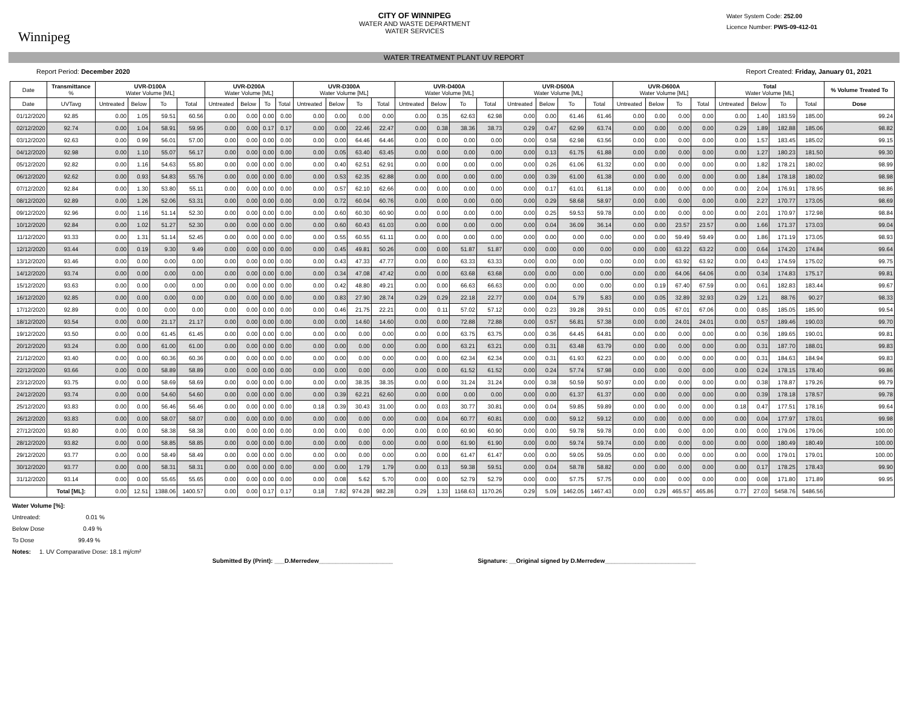Winnipeg
CITY OF WINNIPEG
WATER AND WASTE DEPARTMENT
WATER SERVICES
Water System Code: 252.00
Licence Number: PWS-09-412-01
WATER TREATMENT PLANT UV REPORT
Report Period: December 2020 Report Created: Friday, January 01, 2021
| Date | Transmittance % | UVR-D100A Water Volume [ML] | | | | UVR-D200A Water Volume [ML] | | | | UVR-D300A Water Volume [ML] | | | | UVR-D400A Water Volume [ML] | | | | UVR-D500A Water Volume [ML] | | | | UVR-D600A Water Volume [ML] | | | | Total Water Volume [ML] | | | | % Volume Treated To |
| --- | --- | --- | --- | --- | --- | --- | --- | --- | --- | --- | --- | --- | --- | --- | --- | --- | --- | --- | --- | --- | --- | --- | --- | --- | --- | --- | --- | --- | --- | --- |
| Date | UVTavg | Untreated | Below | To | Total | Untreated | Below | To | Total | Untreated | Below | To | Total | Untreated | Below | To | Total | Untreated | Below | To | Total | Untreated | Below | To | Total | Untreated | Below | To | Total | Dose |
| 01/12/2020 | 92.85 | 0.00 | 1.05 | 59.51 | 60.56 | 0.00 | 0.00 | 0.00 | 0.00 | 0.00 | 0.00 | 0.00 | 0.00 | 0.00 | 0.35 | 62.63 | 62.98 | 0.00 | 0.00 | 61.46 | 61.46 | 0.00 | 0.00 | 0.00 | 0.00 | 0.00 | 1.40 | 183.59 | 185.00 | 99.24 |
| 02/12/2020 | 92.74 | 0.00 | 1.04 | 58.91 | 59.95 | 0.00 | 0.00 | 0.17 | 0.17 | 0.00 | 0.00 | 22.46 | 22.47 | 0.00 | 0.38 | 38.36 | 38.73 | 0.29 | 0.47 | 62.99 | 63.74 | 0.00 | 0.00 | 0.00 | 0.00 | 0.29 | 1.89 | 182.88 | 185.06 | 98.82 |
| 03/12/2020 | 92.63 | 0.00 | 0.99 | 56.01 | 57.00 | 0.00 | 0.00 | 0.00 | 0.00 | 0.00 | 0.00 | 64.46 | 64.46 | 0.00 | 0.00 | 0.00 | 0.00 | 0.00 | 0.58 | 62.98 | 63.56 | 0.00 | 0.00 | 0.00 | 0.00 | 0.00 | 1.57 | 183.45 | 185.02 | 99.15 |
| 04/12/2020 | 92.98 | 0.00 | 1.10 | 55.07 | 56.17 | 0.00 | 0.00 | 0.00 | 0.00 | 0.00 | 0.05 | 63.40 | 63.45 | 0.00 | 0.00 | 0.00 | 0.00 | 0.00 | 0.13 | 61.75 | 61.88 | 0.00 | 0.00 | 0.00 | 0.00 | 0.00 | 1.27 | 180.23 | 181.50 | 99.30 |
| 05/12/2020 | 92.82 | 0.00 | 1.16 | 54.63 | 55.80 | 0.00 | 0.00 | 0.00 | 0.00 | 0.00 | 0.40 | 62.51 | 62.91 | 0.00 | 0.00 | 0.00 | 0.00 | 0.00 | 0.26 | 61.06 | 61.32 | 0.00 | 0.00 | 0.00 | 0.00 | 0.00 | 1.82 | 178.21 | 180.02 | 98.99 |
| 06/12/2020 | 92.62 | 0.00 | 0.93 | 54.83 | 55.76 | 0.00 | 0.00 | 0.00 | 0.00 | 0.00 | 0.53 | 62.35 | 62.88 | 0.00 | 0.00 | 0.00 | 0.00 | 0.00 | 0.39 | 61.00 | 61.38 | 0.00 | 0.00 | 0.00 | 0.00 | 0.00 | 1.84 | 178.18 | 180.02 | 98.98 |
| 07/12/2020 | 92.84 | 0.00 | 1.30 | 53.80 | 55.11 | 0.00 | 0.00 | 0.00 | 0.00 | 0.00 | 0.57 | 62.10 | 62.66 | 0.00 | 0.00 | 0.00 | 0.00 | 0.00 | 0.17 | 61.01 | 61.18 | 0.00 | 0.00 | 0.00 | 0.00 | 0.00 | 2.04 | 176.91 | 178.95 | 98.86 |
| 08/12/2020 | 92.89 | 0.00 | 1.26 | 52.06 | 53.31 | 0.00 | 0.00 | 0.00 | 0.00 | 0.00 | 0.72 | 60.04 | 60.76 | 0.00 | 0.00 | 0.00 | 0.00 | 0.00 | 0.29 | 58.68 | 58.97 | 0.00 | 0.00 | 0.00 | 0.00 | 0.00 | 2.27 | 170.77 | 173.05 | 98.69 |
| 09/12/2020 | 92.96 | 0.00 | 1.16 | 51.14 | 52.30 | 0.00 | 0.00 | 0.00 | 0.00 | 0.00 | 0.60 | 60.30 | 60.90 | 0.00 | 0.00 | 0.00 | 0.00 | 0.00 | 0.25 | 59.53 | 59.78 | 0.00 | 0.00 | 0.00 | 0.00 | 0.00 | 2.01 | 170.97 | 172.98 | 98.84 |
| 10/12/2020 | 92.84 | 0.00 | 1.02 | 51.27 | 52.30 | 0.00 | 0.00 | 0.00 | 0.00 | 0.00 | 0.60 | 60.43 | 61.03 | 0.00 | 0.00 | 0.00 | 0.00 | 0.00 | 0.04 | 36.09 | 36.14 | 0.00 | 0.00 | 23.57 | 23.57 | 0.00 | 1.66 | 171.37 | 173.03 | 99.04 |
| 11/12/2020 | 93.33 | 0.00 | 1.31 | 51.14 | 52.45 | 0.00 | 0.00 | 0.00 | 0.00 | 0.00 | 0.55 | 60.55 | 61.11 | 0.00 | 0.00 | 0.00 | 0.00 | 0.00 | 0.00 | 0.00 | 0.00 | 0.00 | 0.00 | 59.49 | 59.49 | 0.00 | 1.86 | 171.19 | 173.05 | 98.93 |
| 12/12/2020 | 93.44 | 0.00 | 0.19 | 9.30 | 9.49 | 0.00 | 0.00 | 0.00 | 0.00 | 0.00 | 0.45 | 49.81 | 50.26 | 0.00 | 0.00 | 51.87 | 51.87 | 0.00 | 0.00 | 0.00 | 0.00 | 0.00 | 0.00 | 63.22 | 63.22 | 0.00 | 0.64 | 174.20 | 174.84 | 99.64 |
| 13/12/2020 | 93.46 | 0.00 | 0.00 | 0.00 | 0.00 | 0.00 | 0.00 | 0.00 | 0.00 | 0.00 | 0.43 | 47.33 | 47.77 | 0.00 | 0.00 | 63.33 | 63.33 | 0.00 | 0.00 | 0.00 | 0.00 | 0.00 | 0.00 | 63.92 | 63.92 | 0.00 | 0.43 | 174.59 | 175.02 | 99.75 |
| 14/12/2020 | 93.74 | 0.00 | 0.00 | 0.00 | 0.00 | 0.00 | 0.00 | 0.00 | 0.00 | 0.00 | 0.34 | 47.08 | 47.42 | 0.00 | 0.00 | 63.68 | 63.68 | 0.00 | 0.00 | 0.00 | 0.00 | 0.00 | 0.00 | 64.06 | 64.06 | 0.00 | 0.34 | 174.83 | 175.17 | 99.81 |
| 15/12/2020 | 93.63 | 0.00 | 0.00 | 0.00 | 0.00 | 0.00 | 0.00 | 0.00 | 0.00 | 0.00 | 0.42 | 48.80 | 49.21 | 0.00 | 0.00 | 66.63 | 66.63 | 0.00 | 0.00 | 0.00 | 0.00 | 0.00 | 0.19 | 67.40 | 67.59 | 0.00 | 0.61 | 182.83 | 183.44 | 99.67 |
| 16/12/2020 | 92.85 | 0.00 | 0.00 | 0.00 | 0.00 | 0.00 | 0.00 | 0.00 | 0.00 | 0.00 | 0.83 | 27.90 | 28.74 | 0.29 | 0.29 | 22.18 | 22.77 | 0.00 | 0.04 | 5.79 | 5.83 | 0.00 | 0.05 | 32.89 | 32.93 | 0.29 | 1.21 | 88.76 | 90.27 | 98.33 |
| 17/12/2020 | 92.89 | 0.00 | 0.00 | 0.00 | 0.00 | 0.00 | 0.00 | 0.00 | 0.00 | 0.00 | 0.46 | 21.75 | 22.21 | 0.00 | 0.11 | 57.02 | 57.12 | 0.00 | 0.23 | 39.28 | 39.51 | 0.00 | 0.05 | 67.01 | 67.06 | 0.00 | 0.85 | 185.05 | 185.90 | 99.54 |
| 18/12/2020 | 93.54 | 0.00 | 0.00 | 21.17 | 21.17 | 0.00 | 0.00 | 0.00 | 0.00 | 0.00 | 0.00 | 14.60 | 14.60 | 0.00 | 0.00 | 72.88 | 72.88 | 0.00 | 0.57 | 56.81 | 57.38 | 0.00 | 0.00 | 24.01 | 24.01 | 0.00 | 0.57 | 189.46 | 190.03 | 99.70 |
| 19/12/2020 | 93.50 | 0.00 | 0.00 | 61.45 | 61.45 | 0.00 | 0.00 | 0.00 | 0.00 | 0.00 | 0.00 | 0.00 | 0.00 | 0.00 | 0.00 | 63.75 | 63.75 | 0.00 | 0.36 | 64.45 | 64.81 | 0.00 | 0.00 | 0.00 | 0.00 | 0.00 | 0.36 | 189.65 | 190.01 | 99.81 |
| 20/12/2020 | 93.24 | 0.00 | 0.00 | 61.00 | 61.00 | 0.00 | 0.00 | 0.00 | 0.00 | 0.00 | 0.00 | 0.00 | 0.00 | 0.00 | 0.00 | 63.21 | 63.21 | 0.00 | 0.31 | 63.48 | 63.79 | 0.00 | 0.00 | 0.00 | 0.00 | 0.00 | 0.31 | 187.70 | 188.01 | 99.83 |
| 21/12/2020 | 93.40 | 0.00 | 0.00 | 60.36 | 60.36 | 0.00 | 0.00 | 0.00 | 0.00 | 0.00 | 0.00 | 0.00 | 0.00 | 0.00 | 0.00 | 62.34 | 62.34 | 0.00 | 0.31 | 61.93 | 62.23 | 0.00 | 0.00 | 0.00 | 0.00 | 0.00 | 0.31 | 184.63 | 184.94 | 99.83 |
| 22/12/2020 | 93.66 | 0.00 | 0.00 | 58.89 | 58.89 | 0.00 | 0.00 | 0.00 | 0.00 | 0.00 | 0.00 | 0.00 | 0.00 | 0.00 | 0.00 | 61.52 | 61.52 | 0.00 | 0.24 | 57.74 | 57.98 | 0.00 | 0.00 | 0.00 | 0.00 | 0.00 | 0.24 | 178.15 | 178.40 | 99.86 |
| 23/12/2020 | 93.75 | 0.00 | 0.00 | 58.69 | 58.69 | 0.00 | 0.00 | 0.00 | 0.00 | 0.00 | 0.00 | 38.35 | 38.35 | 0.00 | 0.00 | 31.24 | 31.24 | 0.00 | 0.38 | 50.59 | 50.97 | 0.00 | 0.00 | 0.00 | 0.00 | 0.00 | 0.38 | 178.87 | 179.26 | 99.79 |
| 24/12/2020 | 93.74 | 0.00 | 0.00 | 54.60 | 54.60 | 0.00 | 0.00 | 0.00 | 0.00 | 0.00 | 0.39 | 62.21 | 62.60 | 0.00 | 0.00 | 0.00 | 0.00 | 0.00 | 0.00 | 61.37 | 61.37 | 0.00 | 0.00 | 0.00 | 0.00 | 0.00 | 0.39 | 178.18 | 178.57 | 99.78 |
| 25/12/2020 | 93.83 | 0.00 | 0.00 | 56.46 | 56.46 | 0.00 | 0.00 | 0.00 | 0.00 | 0.18 | 0.39 | 30.43 | 31.00 | 0.00 | 0.03 | 30.77 | 30.81 | 0.00 | 0.04 | 59.85 | 59.89 | 0.00 | 0.00 | 0.00 | 0.00 | 0.18 | 0.47 | 177.51 | 178.16 | 99.64 |
| 26/12/2020 | 93.83 | 0.00 | 0.00 | 58.07 | 58.07 | 0.00 | 0.00 | 0.00 | 0.00 | 0.00 | 0.00 | 0.00 | 0.00 | 0.00 | 0.04 | 60.77 | 60.81 | 0.00 | 0.00 | 59.12 | 59.12 | 0.00 | 0.00 | 0.00 | 0.00 | 0.00 | 0.04 | 177.97 | 178.01 | 99.98 |
| 27/12/2020 | 93.80 | 0.00 | 0.00 | 58.38 | 58.38 | 0.00 | 0.00 | 0.00 | 0.00 | 0.00 | 0.00 | 0.00 | 0.00 | 0.00 | 0.00 | 60.90 | 60.90 | 0.00 | 0.00 | 59.78 | 59.78 | 0.00 | 0.00 | 0.00 | 0.00 | 0.00 | 0.00 | 179.06 | 179.06 | 100.00 |
| 28/12/2020 | 93.82 | 0.00 | 0.00 | 58.85 | 58.85 | 0.00 | 0.00 | 0.00 | 0.00 | 0.00 | 0.00 | 0.00 | 0.00 | 0.00 | 0.00 | 61.90 | 61.90 | 0.00 | 0.00 | 59.74 | 59.74 | 0.00 | 0.00 | 0.00 | 0.00 | 0.00 | 0.00 | 180.49 | 180.49 | 100.00 |
| 29/12/2020 | 93.77 | 0.00 | 0.00 | 58.49 | 58.49 | 0.00 | 0.00 | 0.00 | 0.00 | 0.00 | 0.00 | 0.00 | 0.00 | 0.00 | 0.00 | 61.47 | 61.47 | 0.00 | 0.00 | 59.05 | 59.05 | 0.00 | 0.00 | 0.00 | 0.00 | 0.00 | 0.00 | 179.01 | 179.01 | 100.00 |
| 30/12/2020 | 93.77 | 0.00 | 0.00 | 58.31 | 58.31 | 0.00 | 0.00 | 0.00 | 0.00 | 0.00 | 0.00 | 1.79 | 1.79 | 0.00 | 0.13 | 59.38 | 59.51 | 0.00 | 0.04 | 58.78 | 58.82 | 0.00 | 0.00 | 0.00 | 0.00 | 0.00 | 0.17 | 178.25 | 178.43 | 99.90 |
| 31/12/2020 | 93.14 | 0.00 | 0.00 | 55.65 | 55.65 | 0.00 | 0.00 | 0.00 | 0.00 | 0.00 | 0.08 | 5.62 | 5.70 | 0.00 | 0.00 | 52.79 | 52.79 | 0.00 | 0.00 | 57.75 | 57.75 | 0.00 | 0.00 | 0.00 | 0.00 | 0.00 | 0.08 | 171.80 | 171.89 | 99.95 |
| | Total [ML]: | 0.00 | 12.51 | 1388.06 | 1400.57 | 0.00 | 0.00 | 0.17 | 0.17 | 0.18 | 7.82 | 974.28 | 982.28 | 0.29 | 1.33 | 1168.63 | 1170.26 | 0.29 | 5.09 | 1462.05 | 1467.43 | 0.00 | 0.29 | 465.57 | 465.86 | 0.77 | 27.03 | 5458.76 | 5486.56 | |
Water Volume [%]:
Untreated: 0.01 %
Below Dose 0.49 %
To Dose 99.49 %
Notes: 1. UV Comparative Dose: 18.1 mj/cm²
Submitted By (Print): ___D.Merredew______________________ Signature: __Original signed by D.Merredew___________________________